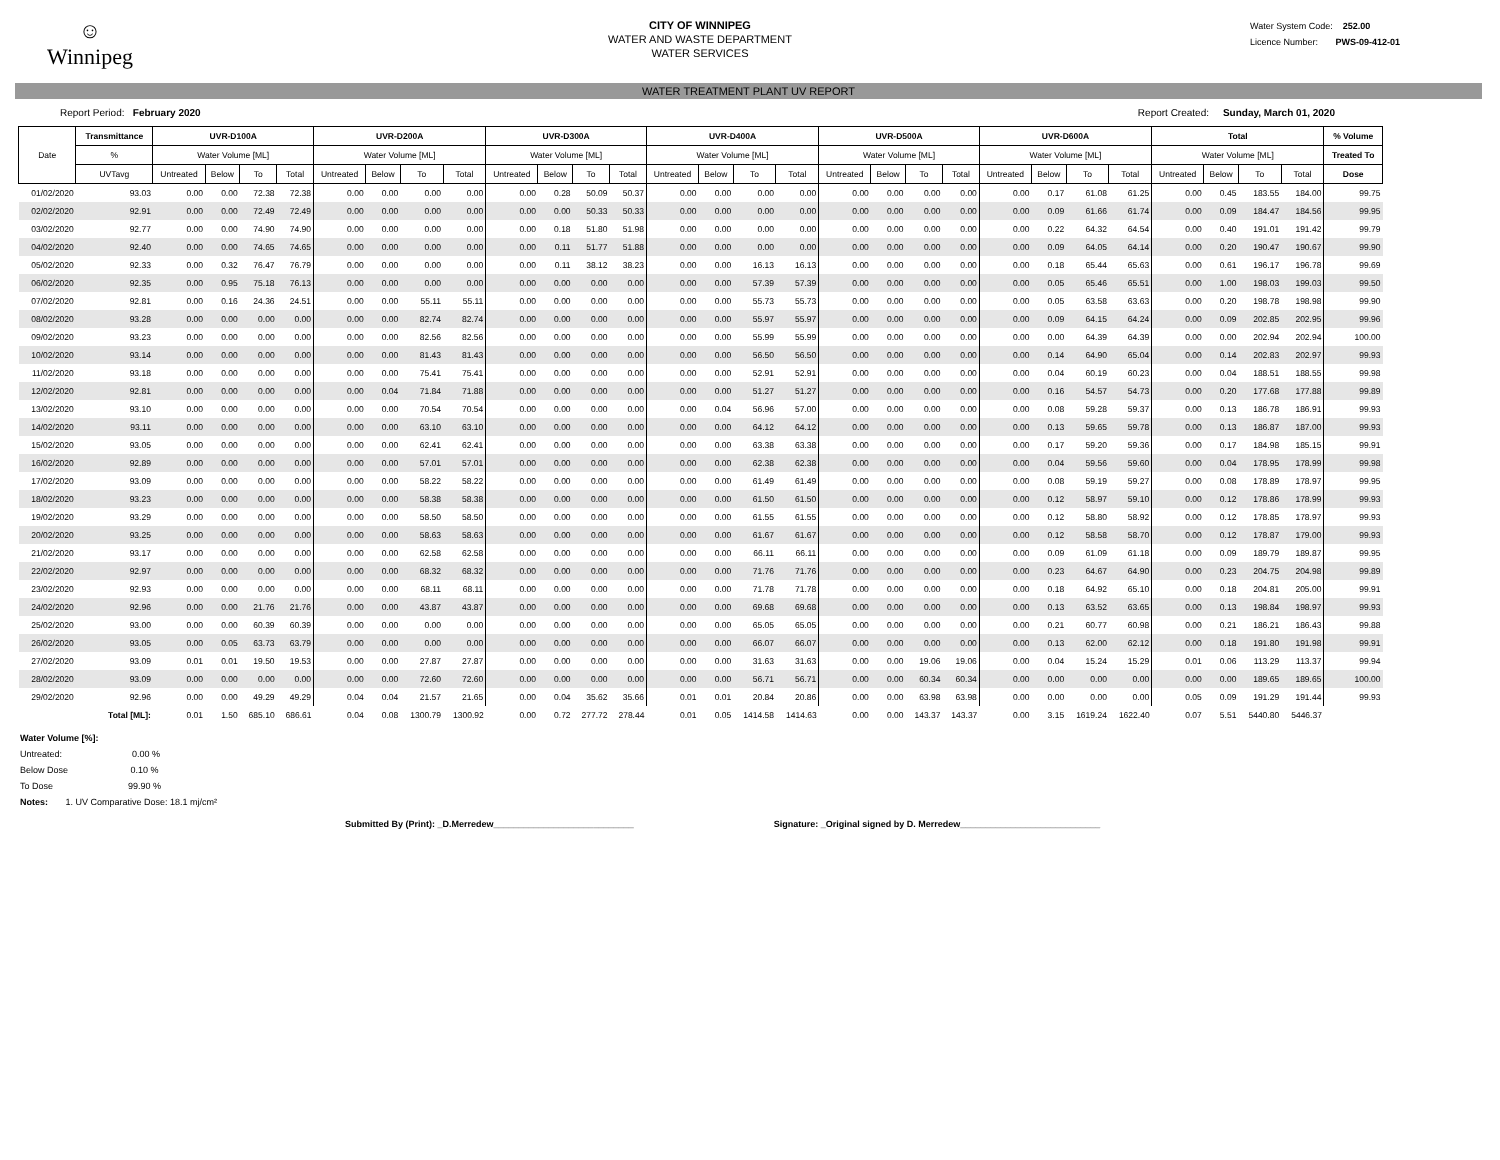☺
Winnipeg
CITY OF WINNIPEG
WATER AND WASTE DEPARTMENT
WATER SERVICES
Water System Code: 252.00
Licence Number: PWS-09-412-01
WATER TREATMENT PLANT UV REPORT
Report Period: February 2020 Report Created: Sunday, March 01, 2020
| Date | Transmittance | UVR-D100A | | | | UVR-D200A | | | | UVR-D300A | | | | UVR-D400A | | | | UVR-D500A | | | | UVR-D600A | | | | Total | | | | % Volume |
| --- | --- | --- | --- | --- | --- | --- | --- | --- | --- | --- | --- | --- | --- | --- | --- | --- | --- | --- | --- | --- | --- | --- | --- | --- | --- | --- | --- | --- | --- | --- |
| | % | Water Volume [ML] | | | | Water Volume [ML] | | | | Water Volume [ML] | | | | Water Volume [ML] | | | | Water Volume [ML] | | | | Water Volume [ML] | | | | Water Volume [ML] | | | | Treated To |
| | UVTavg | Untreated | Below | To | Total | Untreated | Below | To | Total | Untreated | Below | To | Total | Untreated | Below | To | Total | Untreated | Below | To | Total | Untreated | Below | To | Total | Untreated | Below | To | Total | Dose |
| 01/02/2020 | 93.03 | 0.00 | 0.00 | 72.38 | 72.38 | 0.00 | 0.00 | 0.00 | 0.00 | 0.00 | 0.28 | 50.09 | 50.37 | 0.00 | 0.00 | 0.00 | 0.00 | 0.00 | 0.00 | 0.00 | 0.00 | 0.00 | 0.17 | 61.08 | 61.25 | 0.00 | 0.45 | 183.55 | 184.00 | 99.75 |
| 02/02/2020 | 92.91 | 0.00 | 0.00 | 72.49 | 72.49 | 0.00 | 0.00 | 0.00 | 0.00 | 0.00 | 0.00 | 50.33 | 50.33 | 0.00 | 0.00 | 0.00 | 0.00 | 0.00 | 0.00 | 0.00 | 0.00 | 0.00 | 0.09 | 61.66 | 61.74 | 0.00 | 0.09 | 184.47 | 184.56 | 99.95 |
| 03/02/2020 | 92.77 | 0.00 | 0.00 | 74.90 | 74.90 | 0.00 | 0.00 | 0.00 | 0.00 | 0.00 | 0.18 | 51.80 | 51.98 | 0.00 | 0.00 | 0.00 | 0.00 | 0.00 | 0.00 | 0.00 | 0.00 | 0.00 | 0.22 | 64.32 | 64.54 | 0.00 | 0.40 | 191.01 | 191.42 | 99.79 |
| 04/02/2020 | 92.40 | 0.00 | 0.00 | 74.65 | 74.65 | 0.00 | 0.00 | 0.00 | 0.00 | 0.00 | 0.11 | 51.77 | 51.88 | 0.00 | 0.00 | 0.00 | 0.00 | 0.00 | 0.00 | 0.00 | 0.00 | 0.00 | 0.09 | 64.05 | 64.14 | 0.00 | 0.20 | 190.47 | 190.67 | 99.90 |
| 05/02/2020 | 92.33 | 0.00 | 0.32 | 76.47 | 76.79 | 0.00 | 0.00 | 0.00 | 0.00 | 0.00 | 0.11 | 38.12 | 38.23 | 0.00 | 0.00 | 16.13 | 16.13 | 0.00 | 0.00 | 0.00 | 0.00 | 0.00 | 0.18 | 65.44 | 65.63 | 0.00 | 0.61 | 196.17 | 196.78 | 99.69 |
| 06/02/2020 | 92.35 | 0.00 | 0.95 | 75.18 | 76.13 | 0.00 | 0.00 | 0.00 | 0.00 | 0.00 | 0.00 | 0.00 | 0.00 | 0.00 | 0.00 | 57.39 | 57.39 | 0.00 | 0.00 | 0.00 | 0.00 | 0.00 | 0.05 | 65.46 | 65.51 | 0.00 | 1.00 | 198.03 | 199.03 | 99.50 |
| 07/02/2020 | 92.81 | 0.00 | 0.16 | 24.36 | 24.51 | 0.00 | 0.00 | 55.11 | 55.11 | 0.00 | 0.00 | 0.00 | 0.00 | 0.00 | 0.00 | 55.73 | 55.73 | 0.00 | 0.00 | 0.00 | 0.00 | 0.00 | 0.05 | 63.58 | 63.63 | 0.00 | 0.20 | 198.78 | 198.98 | 99.90 |
| 08/02/2020 | 93.28 | 0.00 | 0.00 | 0.00 | 0.00 | 0.00 | 0.00 | 82.74 | 82.74 | 0.00 | 0.00 | 0.00 | 0.00 | 0.00 | 0.00 | 55.97 | 55.97 | 0.00 | 0.00 | 0.00 | 0.00 | 0.00 | 0.09 | 64.15 | 64.24 | 0.00 | 0.09 | 202.85 | 202.95 | 99.96 |
| 09/02/2020 | 93.23 | 0.00 | 0.00 | 0.00 | 0.00 | 0.00 | 0.00 | 82.56 | 82.56 | 0.00 | 0.00 | 0.00 | 0.00 | 0.00 | 0.00 | 55.99 | 55.99 | 0.00 | 0.00 | 0.00 | 0.00 | 0.00 | 0.00 | 64.39 | 64.39 | 0.00 | 0.00 | 202.94 | 202.94 | 100.00 |
| 10/02/2020 | 93.14 | 0.00 | 0.00 | 0.00 | 0.00 | 0.00 | 0.00 | 81.43 | 81.43 | 0.00 | 0.00 | 0.00 | 0.00 | 0.00 | 0.00 | 56.50 | 56.50 | 0.00 | 0.00 | 0.00 | 0.00 | 0.00 | 0.14 | 64.90 | 65.04 | 0.00 | 0.14 | 202.83 | 202.97 | 99.93 |
| 11/02/2020 | 93.18 | 0.00 | 0.00 | 0.00 | 0.00 | 0.00 | 0.00 | 75.41 | 75.41 | 0.00 | 0.00 | 0.00 | 0.00 | 0.00 | 0.00 | 52.91 | 52.91 | 0.00 | 0.00 | 0.00 | 0.00 | 0.00 | 0.04 | 60.19 | 60.23 | 0.00 | 0.04 | 188.51 | 188.55 | 99.98 |
| 12/02/2020 | 92.81 | 0.00 | 0.00 | 0.00 | 0.00 | 0.00 | 0.04 | 71.84 | 71.88 | 0.00 | 0.00 | 0.00 | 0.00 | 0.00 | 0.00 | 51.27 | 51.27 | 0.00 | 0.00 | 0.00 | 0.00 | 0.00 | 0.16 | 54.57 | 54.73 | 0.00 | 0.20 | 177.68 | 177.88 | 99.89 |
| 13/02/2020 | 93.10 | 0.00 | 0.00 | 0.00 | 0.00 | 0.00 | 0.00 | 70.54 | 70.54 | 0.00 | 0.00 | 0.00 | 0.00 | 0.00 | 0.04 | 56.96 | 57.00 | 0.00 | 0.00 | 0.00 | 0.00 | 0.00 | 0.08 | 59.28 | 59.37 | 0.00 | 0.13 | 186.78 | 186.91 | 99.93 |
| 14/02/2020 | 93.11 | 0.00 | 0.00 | 0.00 | 0.00 | 0.00 | 0.00 | 63.10 | 63.10 | 0.00 | 0.00 | 0.00 | 0.00 | 0.00 | 0.00 | 64.12 | 64.12 | 0.00 | 0.00 | 0.00 | 0.00 | 0.00 | 0.13 | 59.65 | 59.78 | 0.00 | 0.13 | 186.87 | 187.00 | 99.93 |
| 15/02/2020 | 93.05 | 0.00 | 0.00 | 0.00 | 0.00 | 0.00 | 0.00 | 62.41 | 62.41 | 0.00 | 0.00 | 0.00 | 0.00 | 0.00 | 0.00 | 63.38 | 63.38 | 0.00 | 0.00 | 0.00 | 0.00 | 0.00 | 0.17 | 59.20 | 59.36 | 0.00 | 0.17 | 184.98 | 185.15 | 99.91 |
| 16/02/2020 | 92.89 | 0.00 | 0.00 | 0.00 | 0.00 | 0.00 | 0.00 | 57.01 | 57.01 | 0.00 | 0.00 | 0.00 | 0.00 | 0.00 | 0.00 | 62.38 | 62.38 | 0.00 | 0.00 | 0.00 | 0.00 | 0.00 | 0.04 | 59.56 | 59.60 | 0.00 | 0.04 | 178.95 | 178.99 | 99.98 |
| 17/02/2020 | 93.09 | 0.00 | 0.00 | 0.00 | 0.00 | 0.00 | 0.00 | 58.22 | 58.22 | 0.00 | 0.00 | 0.00 | 0.00 | 0.00 | 0.00 | 61.49 | 61.49 | 0.00 | 0.00 | 0.00 | 0.00 | 0.00 | 0.08 | 59.19 | 59.27 | 0.00 | 0.08 | 178.89 | 178.97 | 99.95 |
| 18/02/2020 | 93.23 | 0.00 | 0.00 | 0.00 | 0.00 | 0.00 | 0.00 | 58.38 | 58.38 | 0.00 | 0.00 | 0.00 | 0.00 | 0.00 | 0.00 | 61.50 | 61.50 | 0.00 | 0.00 | 0.00 | 0.00 | 0.00 | 0.12 | 58.97 | 59.10 | 0.00 | 0.12 | 178.86 | 178.99 | 99.93 |
| 19/02/2020 | 93.29 | 0.00 | 0.00 | 0.00 | 0.00 | 0.00 | 0.00 | 58.50 | 58.50 | 0.00 | 0.00 | 0.00 | 0.00 | 0.00 | 0.00 | 61.55 | 61.55 | 0.00 | 0.00 | 0.00 | 0.00 | 0.00 | 0.12 | 58.80 | 58.92 | 0.00 | 0.12 | 178.85 | 178.97 | 99.93 |
| 20/02/2020 | 93.25 | 0.00 | 0.00 | 0.00 | 0.00 | 0.00 | 0.00 | 58.63 | 58.63 | 0.00 | 0.00 | 0.00 | 0.00 | 0.00 | 0.00 | 61.67 | 61.67 | 0.00 | 0.00 | 0.00 | 0.00 | 0.00 | 0.12 | 58.58 | 58.70 | 0.00 | 0.12 | 178.87 | 179.00 | 99.93 |
| 21/02/2020 | 93.17 | 0.00 | 0.00 | 0.00 | 0.00 | 0.00 | 0.00 | 62.58 | 62.58 | 0.00 | 0.00 | 0.00 | 0.00 | 0.00 | 0.00 | 66.11 | 66.11 | 0.00 | 0.00 | 0.00 | 0.00 | 0.00 | 0.09 | 61.09 | 61.18 | 0.00 | 0.09 | 189.79 | 189.87 | 99.95 |
| 22/02/2020 | 92.97 | 0.00 | 0.00 | 0.00 | 0.00 | 0.00 | 0.00 | 68.32 | 68.32 | 0.00 | 0.00 | 0.00 | 0.00 | 0.00 | 0.00 | 71.76 | 71.76 | 0.00 | 0.00 | 0.00 | 0.00 | 0.00 | 0.23 | 64.67 | 64.90 | 0.00 | 0.23 | 204.75 | 204.98 | 99.89 |
| 23/02/2020 | 92.93 | 0.00 | 0.00 | 0.00 | 0.00 | 0.00 | 0.00 | 68.11 | 68.11 | 0.00 | 0.00 | 0.00 | 0.00 | 0.00 | 0.00 | 71.78 | 71.78 | 0.00 | 0.00 | 0.00 | 0.00 | 0.00 | 0.18 | 64.92 | 65.10 | 0.00 | 0.18 | 204.81 | 205.00 | 99.91 |
| 24/02/2020 | 92.96 | 0.00 | 0.00 | 21.76 | 21.76 | 0.00 | 0.00 | 43.87 | 43.87 | 0.00 | 0.00 | 0.00 | 0.00 | 0.00 | 0.00 | 69.68 | 69.68 | 0.00 | 0.00 | 0.00 | 0.00 | 0.00 | 0.13 | 63.52 | 63.65 | 0.00 | 0.13 | 198.84 | 198.97 | 99.93 |
| 25/02/2020 | 93.00 | 0.00 | 0.00 | 60.39 | 60.39 | 0.00 | 0.00 | 0.00 | 0.00 | 0.00 | 0.00 | 0.00 | 0.00 | 0.00 | 0.00 | 65.05 | 65.05 | 0.00 | 0.00 | 0.00 | 0.00 | 0.00 | 0.21 | 60.77 | 60.98 | 0.00 | 0.21 | 186.21 | 186.43 | 99.88 |
| 26/02/2020 | 93.05 | 0.00 | 0.05 | 63.73 | 63.79 | 0.00 | 0.00 | 0.00 | 0.00 | 0.00 | 0.00 | 0.00 | 0.00 | 0.00 | 0.00 | 66.07 | 66.07 | 0.00 | 0.00 | 0.00 | 0.00 | 0.00 | 0.13 | 62.00 | 62.12 | 0.00 | 0.18 | 191.80 | 191.98 | 99.91 |
| 27/02/2020 | 93.09 | 0.01 | 0.01 | 19.50 | 19.53 | 0.00 | 0.00 | 27.87 | 27.87 | 0.00 | 0.00 | 0.00 | 0.00 | 0.00 | 0.00 | 31.63 | 31.63 | 0.00 | 0.00 | 19.06 | 19.06 | 0.00 | 0.04 | 15.24 | 15.29 | 0.01 | 0.06 | 113.29 | 113.37 | 99.94 |
| 28/02/2020 | 93.09 | 0.00 | 0.00 | 0.00 | 0.00 | 0.00 | 0.00 | 72.60 | 72.60 | 0.00 | 0.00 | 0.00 | 0.00 | 0.00 | 0.00 | 56.71 | 56.71 | 0.00 | 0.00 | 60.34 | 60.34 | 0.00 | 0.00 | 0.00 | 0.00 | 0.00 | 0.00 | 189.65 | 189.65 | 100.00 |
| 29/02/2020 | 92.96 | 0.00 | 0.00 | 49.29 | 49.29 | 0.04 | 0.04 | 21.57 | 21.65 | 0.00 | 0.04 | 35.62 | 35.66 | 0.01 | 0.01 | 20.84 | 20.86 | 0.00 | 0.00 | 63.98 | 63.98 | 0.00 | 0.00 | 0.00 | 0.00 | 0.05 | 0.09 | 191.29 | 191.44 | 99.93 |
| | Total [ML]: | 0.01 | 1.50 | 685.10 | 686.61 | 0.04 | 0.08 | 1300.79 | 1300.92 | 0.00 | 0.72 | 277.72 | 278.44 | 0.01 | 0.05 | 1414.58 | 1414.63 | 0.00 | 0.00 | 143.37 | 143.37 | 0.00 | 3.15 | 1619.24 | 1622.40 | 0.07 | 5.51 | 5440.80 | 5446.37 | |
Water Volume [%]:
Untreated: 0.00 %
Below Dose 0.10 %
To Dose 99.90 %
Notes: 1. UV Comparative Dose: 18.1 mj/cm²
Submitted By (Print): _D.Merredew____________________________ Signature: _Original signed by D. Merredew____________________________